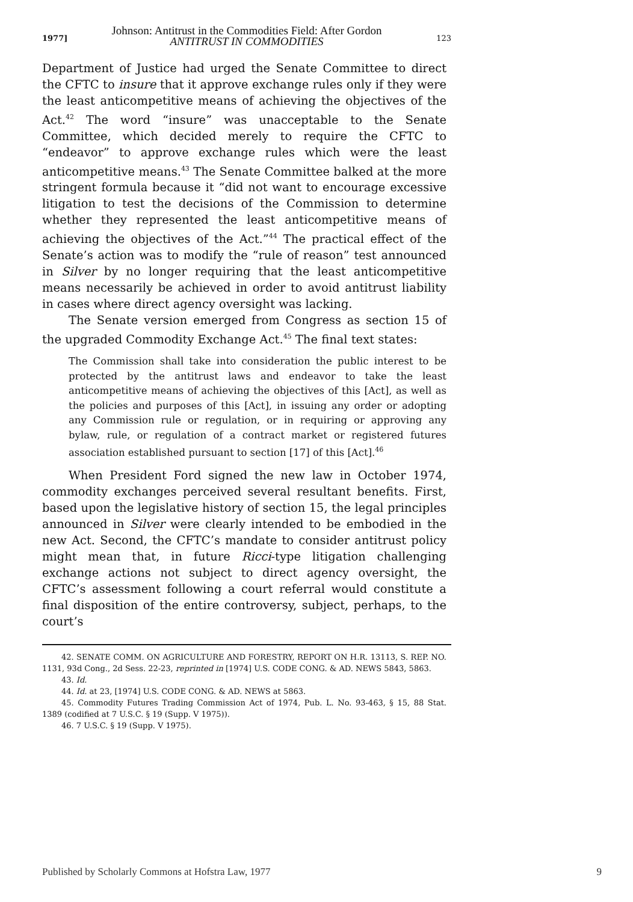1977]
Johnson: Antitrust in the Commodities Field: After Gordon
ANTITRUST IN COMMODITIES
123
Department of Justice had urged the Senate Committee to direct the CFTC to insure that it approve exchange rules only if they were the least anticompetitive means of achieving the objectives of the Act.<sup>42</sup> The word “insure” was unacceptable to the Senate Committee, which decided merely to require the CFTC to “endeavor” to approve exchange rules which were the least anticompetitive means.<sup>43</sup> The Senate Committee balked at the more stringent formula because it “did not want to encourage excessive litigation to test the decisions of the Commission to determine whether they represented the least anticompetitive means of achieving the objectives of the Act.”<sup>44</sup> The practical effect of the Senate’s action was to modify the “rule of reason” test announced in Silver by no longer requiring that the least anticompetitive means necessarily be achieved in order to avoid antitrust liability in cases where direct agency oversight was lacking.
The Senate version emerged from Congress as section 15 of the upgraded Commodity Exchange Act.<sup>45</sup> The final text states:
The Commission shall take into consideration the public interest to be protected by the antitrust laws and endeavor to take the least anticompetitive means of achieving the objectives of this [Act], as well as the policies and purposes of this [Act], in issuing any order or adopting any Commission rule or regulation, or in requiring or approving any bylaw, rule, or regulation of a contract market or registered futures association established pursuant to section [17] of this [Act].<sup>46</sup>
When President Ford signed the new law in October 1974, commodity exchanges perceived several resultant benefits. First, based upon the legislative history of section 15, the legal principles announced in Silver were clearly intended to be embodied in the new Act. Second, the CFTC’s mandate to consider antitrust policy might mean that, in future Ricci-type litigation challenging exchange actions not subject to direct agency oversight, the CFTC’s assessment following a court referral would constitute a final disposition of the entire controversy, subject, perhaps, to the court’s
42. SENATE COMM. ON AGRICULTURE AND FORESTRY, REPORT ON H.R. 13113, S. REP. NO. 1131, 93d Cong., 2d Sess. 22-23, reprinted in [1974] U.S. CODE CONG. & AD. NEWS 5843, 5863.
43. Id.
44. Id. at 23, [1974] U.S. CODE CONG. & AD. NEWS at 5863.
45. Commodity Futures Trading Commission Act of 1974, Pub. L. No. 93-463, § 15, 88 Stat. 1389 (codified at 7 U.S.C. § 19 (Supp. V 1975)).
46. 7 U.S.C. § 19 (Supp. V 1975).
Published by Scholarly Commons at Hofstra Law, 1977 9